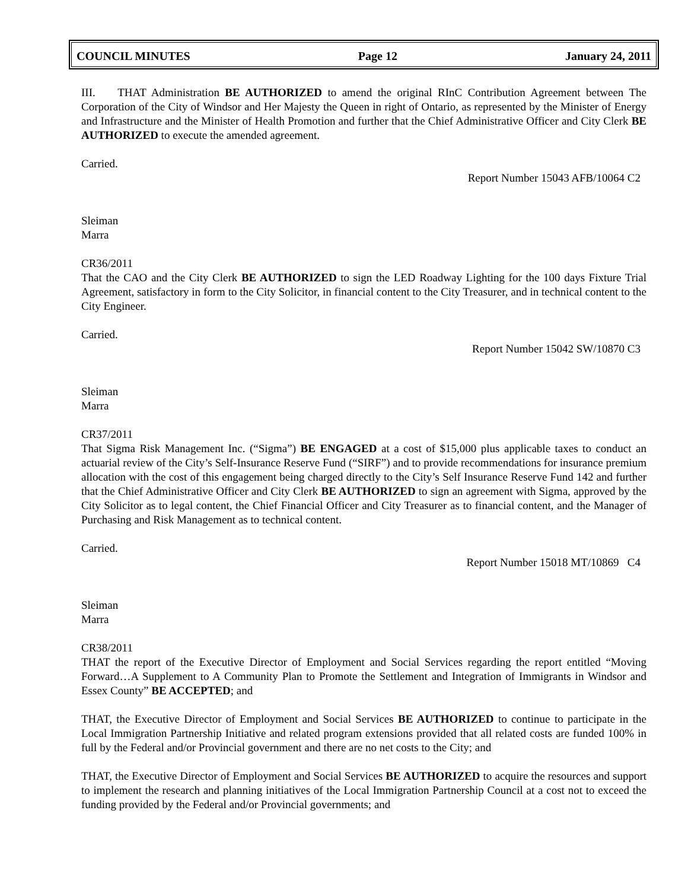COUNCIL MINUTES Page 12 January 24, 2011
III. THAT Administration BE AUTHORIZED to amend the original RInC Contribution Agreement between The Corporation of the City of Windsor and Her Majesty the Queen in right of Ontario, as represented by the Minister of Energy and Infrastructure and the Minister of Health Promotion and further that the Chief Administrative Officer and City Clerk BE AUTHORIZED to execute the amended agreement.
Carried.
Report Number 15043 AFB/10064 C2
Sleiman
Marra
CR36/2011
That the CAO and the City Clerk BE AUTHORIZED to sign the LED Roadway Lighting for the 100 days Fixture Trial Agreement, satisfactory in form to the City Solicitor, in financial content to the City Treasurer, and in technical content to the City Engineer.
Carried.
Report Number 15042 SW/10870 C3
Sleiman
Marra
CR37/2011
That Sigma Risk Management Inc. (“Sigma”) BE ENGAGED at a cost of $15,000 plus applicable taxes to conduct an actuarial review of the City’s Self-Insurance Reserve Fund (“SIRF”) and to provide recommendations for insurance premium allocation with the cost of this engagement being charged directly to the City’s Self Insurance Reserve Fund 142 and further that the Chief Administrative Officer and City Clerk BE AUTHORIZED to sign an agreement with Sigma, approved by the City Solicitor as to legal content, the Chief Financial Officer and City Treasurer as to financial content, and the Manager of Purchasing and Risk Management as to technical content.
Carried.
Report Number 15018 MT/10869 C4
Sleiman
Marra
CR38/2011
THAT the report of the Executive Director of Employment and Social Services regarding the report entitled “Moving Forward…A Supplement to A Community Plan to Promote the Settlement and Integration of Immigrants in Windsor and Essex County” BE ACCEPTED; and
THAT, the Executive Director of Employment and Social Services BE AUTHORIZED to continue to participate in the Local Immigration Partnership Initiative and related program extensions provided that all related costs are funded 100% in full by the Federal and/or Provincial government and there are no net costs to the City; and
THAT, the Executive Director of Employment and Social Services BE AUTHORIZED to acquire the resources and support to implement the research and planning initiatives of the Local Immigration Partnership Council at a cost not to exceed the funding provided by the Federal and/or Provincial governments; and